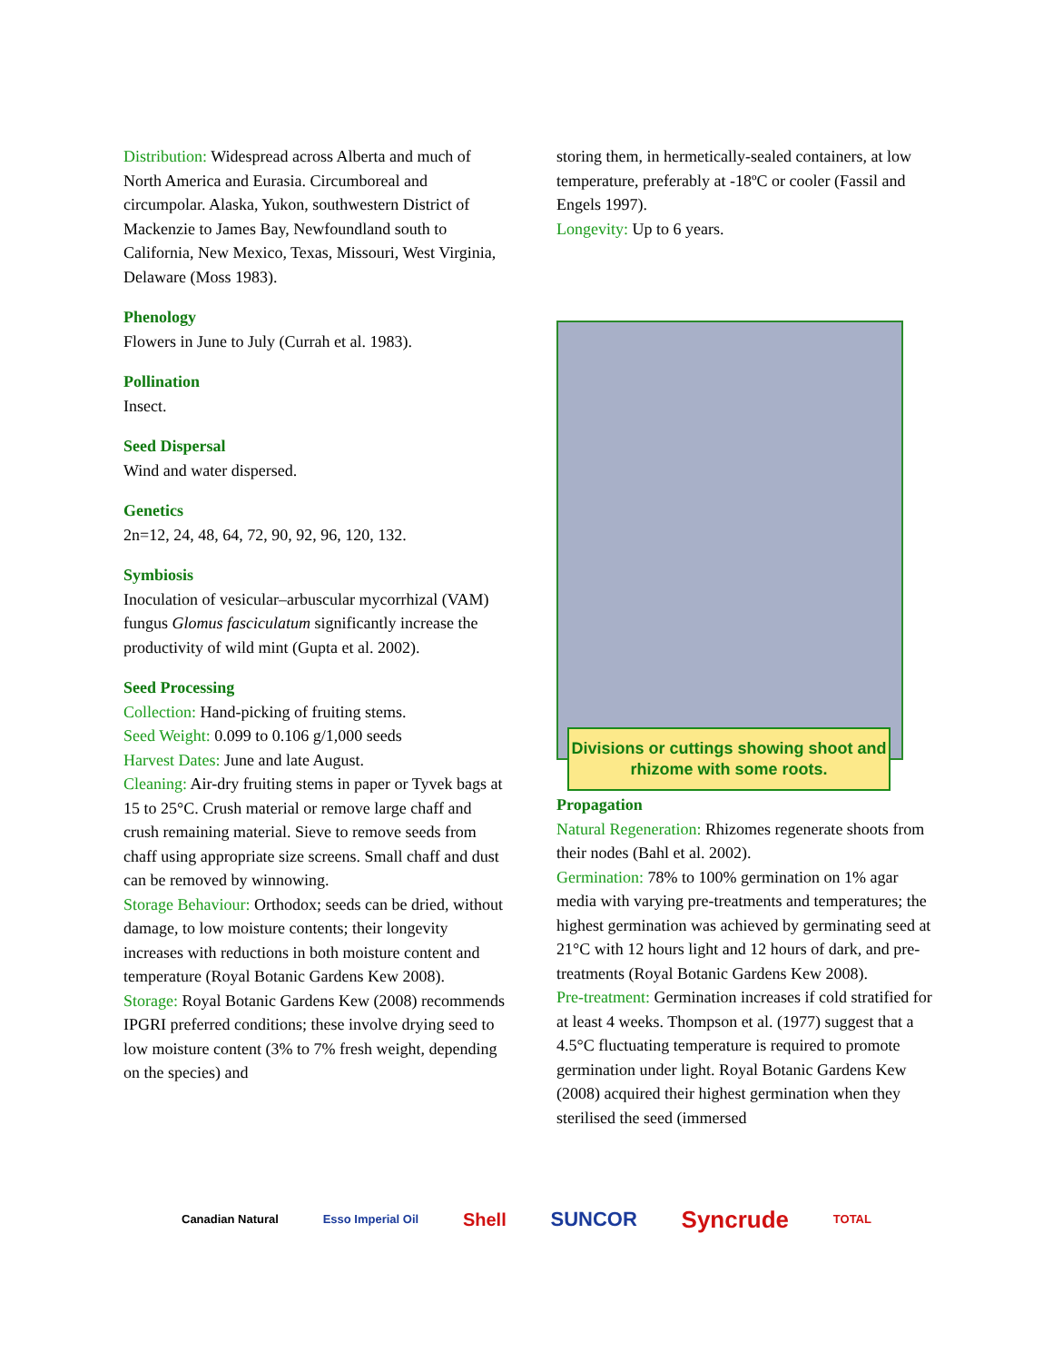Distribution: Widespread across Alberta and much of North America and Eurasia. Circumboreal and circumpolar. Alaska, Yukon, southwestern District of Mackenzie to James Bay, Newfoundland south to California, New Mexico, Texas, Missouri, West Virginia, Delaware (Moss 1983).
Phenology
Flowers in June to July (Currah et al. 1983).
Pollination
Insect.
Seed Dispersal
Wind and water dispersed.
Genetics
2n=12, 24, 48, 64, 72, 90, 92, 96, 120, 132.
Symbiosis
Inoculation of vesicular–arbuscular mycorrhizal (VAM) fungus Glomus fasciculatum significantly increase the productivity of wild mint (Gupta et al. 2002).
Seed Processing
Collection: Hand-picking of fruiting stems.
Seed Weight: 0.099 to 0.106 g/1,000 seeds
Harvest Dates: June and late August.
Cleaning: Air-dry fruiting stems in paper or Tyvek bags at 15 to 25°C. Crush material or remove large chaff and crush remaining material. Sieve to remove seeds from chaff using appropriate size screens. Small chaff and dust can be removed by winnowing.
Storage Behaviour: Orthodox; seeds can be dried, without damage, to low moisture contents; their longevity increases with reductions in both moisture content and temperature (Royal Botanic Gardens Kew 2008).
Storage: Royal Botanic Gardens Kew (2008) recommends IPGRI preferred conditions; these involve drying seed to low moisture content (3% to 7% fresh weight, depending on the species) and
storing them, in hermetically-sealed containers, at low temperature, preferably at -18ºC or cooler (Fassil and Engels 1997).
Longevity: Up to 6 years.
Divisions or cuttings showing shoot and rhizome with some roots.
Propagation
Natural Regeneration: Rhizomes regenerate shoots from their nodes (Bahl et al. 2002).
Germination: 78% to 100% germination on 1% agar media with varying pre-treatments and temperatures; the highest germination was achieved by germinating seed at 21°C with 12 hours light and 12 hours of dark, and pre-treatments (Royal Botanic Gardens Kew 2008).
Pre-treatment: Germination increases if cold stratified for at least 4 weeks. Thompson et al. (1977) suggest that a 4.5°C fluctuating temperature is required to promote germination under light. Royal Botanic Gardens Kew (2008) acquired their highest germination when they sterilised the seed (immersed
Canadian Natural Esso Imperial Oil Shell SUNCOR Syncrude TOTAL